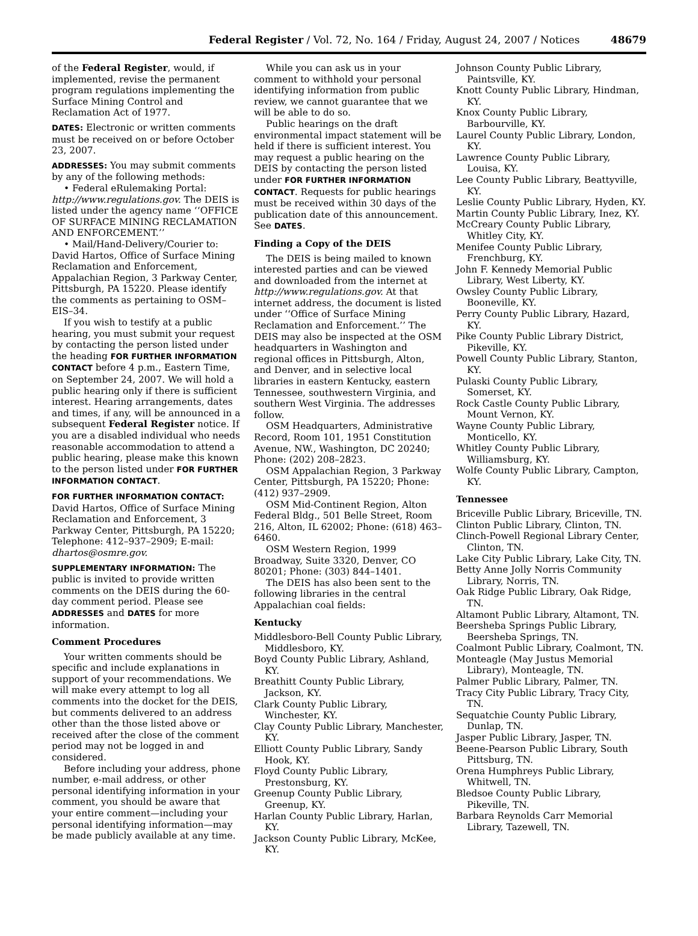Federal Register / Vol. 72, No. 164 / Friday, August 24, 2007 / Notices
48679
of the Federal Register, would, if implemented, revise the permanent program regulations implementing the Surface Mining Control and Reclamation Act of 1977.
DATES: Electronic or written comments must be received on or before October 23, 2007.
ADDRESSES: You may submit comments by any of the following methods:
• Federal eRulemaking Portal: http://www.regulations.gov. The DEIS is listed under the agency name ‘‘OFFICE OF SURFACE MINING RECLAMATION AND ENFORCEMENT.’’
• Mail/Hand-Delivery/Courier to: David Hartos, Office of Surface Mining Reclamation and Enforcement, Appalachian Region, 3 Parkway Center, Pittsburgh, PA 15220. Please identify the comments as pertaining to OSM–EIS–34.
If you wish to testify at a public hearing, you must submit your request by contacting the person listed under the heading FOR FURTHER INFORMATION CONTACT before 4 p.m., Eastern Time, on September 24, 2007. We will hold a public hearing only if there is sufficient interest. Hearing arrangements, dates and times, if any, will be announced in a subsequent Federal Register notice. If you are a disabled individual who needs reasonable accommodation to attend a public hearing, please make this known to the person listed under FOR FURTHER INFORMATION CONTACT.
FOR FURTHER INFORMATION CONTACT: David Hartos, Office of Surface Mining Reclamation and Enforcement, 3 Parkway Center, Pittsburgh, PA 15220; Telephone: 412–937–2909; E-mail: dhartos@osmre.gov.
SUPPLEMENTARY INFORMATION: The public is invited to provide written comments on the DEIS during the 60-day comment period. Please see ADDRESSES and DATES for more information.
Comment Procedures
Your written comments should be specific and include explanations in support of your recommendations. We will make every attempt to log all comments into the docket for the DEIS, but comments delivered to an address other than the those listed above or received after the close of the comment period may not be logged in and considered.
Before including your address, phone number, e-mail address, or other personal identifying information in your comment, you should be aware that your entire comment—including your personal identifying information—may be made publicly available at any time.
While you can ask us in your comment to withhold your personal identifying information from public review, we cannot guarantee that we will be able to do so.
Public hearings on the draft environmental impact statement will be held if there is sufficient interest. You may request a public hearing on the DEIS by contacting the person listed under FOR FURTHER INFORMATION CONTACT. Requests for public hearings must be received within 30 days of the publication date of this announcement. See DATES.
Finding a Copy of the DEIS
The DEIS is being mailed to known interested parties and can be viewed and downloaded from the internet at http://www.regulations.gov. At that internet address, the document is listed under ‘‘Office of Surface Mining Reclamation and Enforcement.’’ The DEIS may also be inspected at the OSM headquarters in Washington and regional offices in Pittsburgh, Alton, and Denver, and in selective local libraries in eastern Kentucky, eastern Tennessee, southwestern Virginia, and southern West Virginia. The addresses follow.
OSM Headquarters, Administrative Record, Room 101, 1951 Constitution Avenue, NW., Washington, DC 20240; Phone: (202) 208–2823.
OSM Appalachian Region, 3 Parkway Center, Pittsburgh, PA 15220; Phone: (412) 937–2909.
OSM Mid-Continent Region, Alton Federal Bldg., 501 Belle Street, Room 216, Alton, IL 62002; Phone: (618) 463–6460.
OSM Western Region, 1999 Broadway, Suite 3320, Denver, CO 80201; Phone: (303) 844–1401.
The DEIS has also been sent to the following libraries in the central Appalachian coal fields:
Kentucky
Middlesboro-Bell County Public Library, Middlesboro, KY.
Boyd County Public Library, Ashland, KY.
Breathitt County Public Library, Jackson, KY.
Clark County Public Library, Winchester, KY.
Clay County Public Library, Manchester, KY.
Elliott County Public Library, Sandy Hook, KY.
Floyd County Public Library, Prestonsburg, KY.
Greenup County Public Library, Greenup, KY.
Harlan County Public Library, Harlan, KY.
Jackson County Public Library, McKee, KY.
Johnson County Public Library, Paintsville, KY.
Knott County Public Library, Hindman, KY.
Knox County Public Library, Barbourville, KY.
Laurel County Public Library, London, KY.
Lawrence County Public Library, Louisa, KY.
Lee County Public Library, Beattyville, KY.
Leslie County Public Library, Hyden, KY.
Martin County Public Library, Inez, KY.
McCreary County Public Library, Whitley City, KY.
Menifee County Public Library, Frenchburg, KY.
John F. Kennedy Memorial Public Library, West Liberty, KY.
Owsley County Public Library, Booneville, KY.
Perry County Public Library, Hazard, KY.
Pike County Public Library District, Pikeville, KY.
Powell County Public Library, Stanton, KY.
Pulaski County Public Library, Somerset, KY.
Rock Castle County Public Library, Mount Vernon, KY.
Wayne County Public Library, Monticello, KY.
Whitley County Public Library, Williamsburg, KY.
Wolfe County Public Library, Campton, KY.
Tennessee
Briceville Public Library, Briceville, TN.
Clinton Public Library, Clinton, TN.
Clinch-Powell Regional Library Center, Clinton, TN.
Lake City Public Library, Lake City, TN.
Betty Anne Jolly Norris Community Library, Norris, TN.
Oak Ridge Public Library, Oak Ridge, TN.
Altamont Public Library, Altamont, TN.
Beersheba Springs Public Library, Beersheba Springs, TN.
Coalmont Public Library, Coalmont, TN.
Monteagle (May Justus Memorial Library), Monteagle, TN.
Palmer Public Library, Palmer, TN.
Tracy City Public Library, Tracy City, TN.
Sequatchie County Public Library, Dunlap, TN.
Jasper Public Library, Jasper, TN.
Beene-Pearson Public Library, South Pittsburg, TN.
Orena Humphreys Public Library, Whitwell, TN.
Bledsoe County Public Library, Pikeville, TN.
Barbara Reynolds Carr Memorial Library, Tazewell, TN.